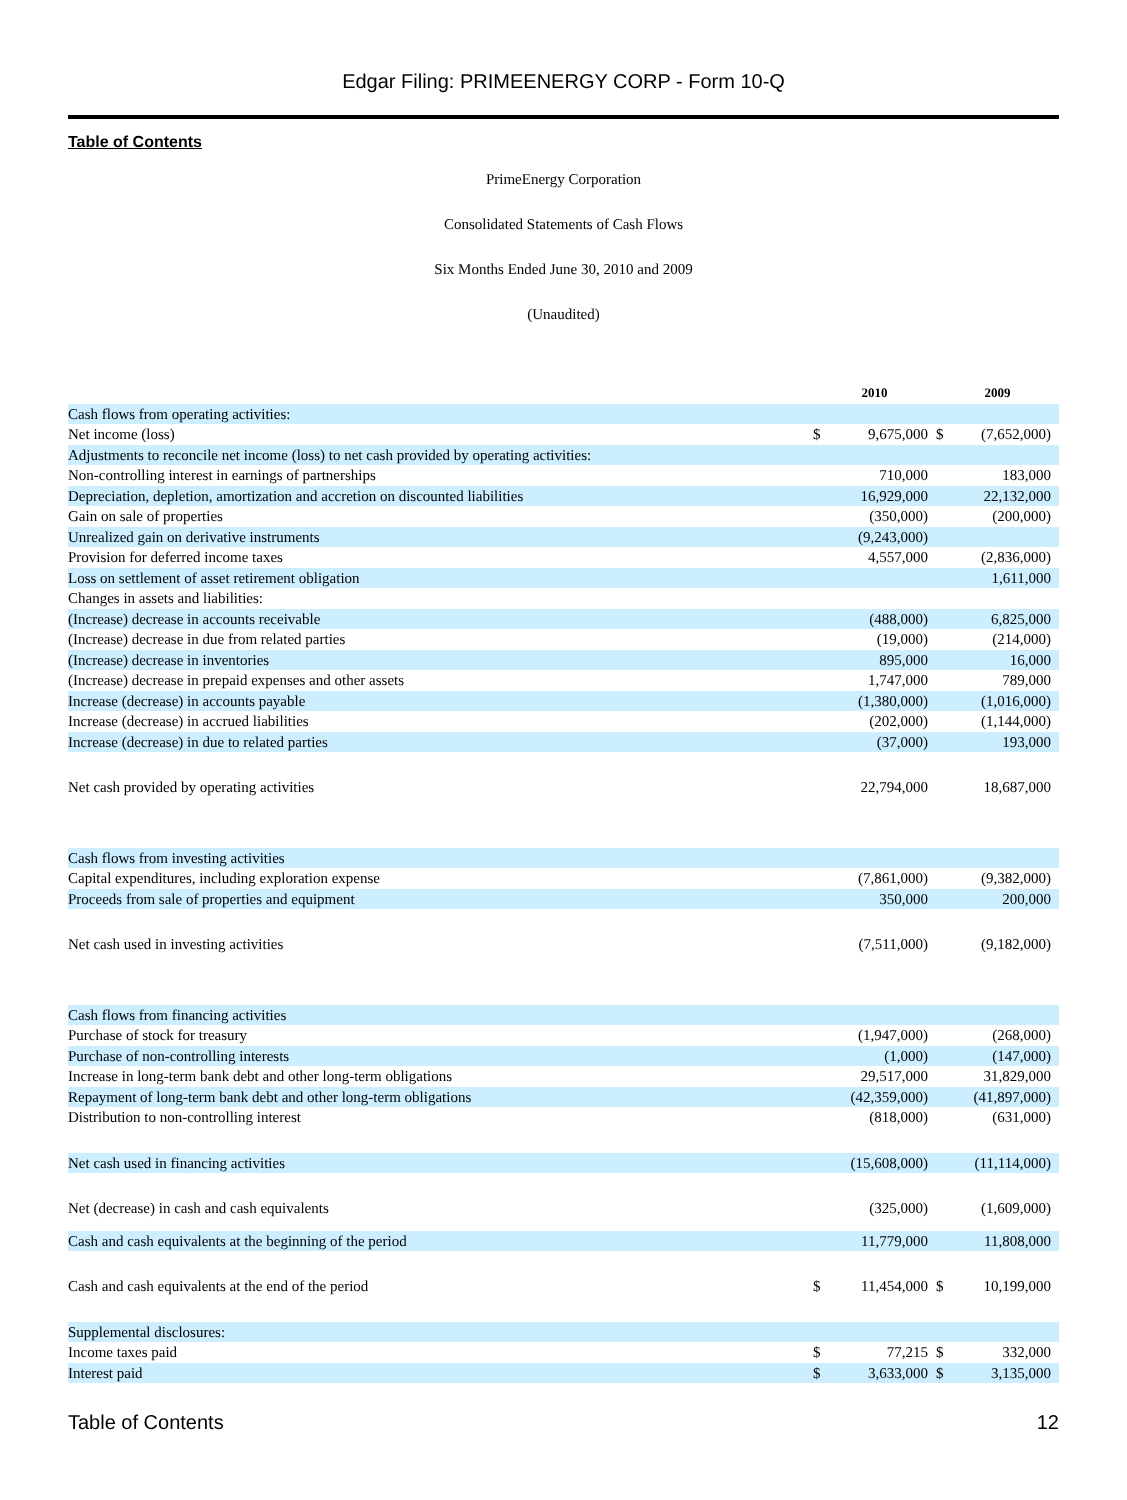Edgar Filing: PRIMEENERGY CORP - Form 10-Q
Table of Contents
PrimeEnergy Corporation
Consolidated Statements of Cash Flows
Six Months Ended June 30, 2010 and 2009
(Unaudited)
| | 2010 | | 2009 | |
| --- | --- | --- | --- | --- |
| Cash flows from operating activities: | | | | |
| Net income (loss) | $ | 9,675,000 | $ | (7,652,000) |
| Adjustments to reconcile net income (loss) to net cash provided by operating activities: | | | | |
| Non-controlling interest in earnings of partnerships | | 710,000 | | 183,000 |
| Depreciation, depletion, amortization and accretion on discounted liabilities | | 16,929,000 | | 22,132,000 |
| Gain on sale of properties | | (350,000) | | (200,000) |
| Unrealized gain on derivative instruments | | (9,243,000) | | |
| Provision for deferred income taxes | | 4,557,000 | | (2,836,000) |
| Loss on settlement of asset retirement obligation | | | | 1,611,000 |
| Changes in assets and liabilities: | | | | |
| (Increase) decrease in accounts receivable | | (488,000) | | 6,825,000 |
| (Increase) decrease in due from related parties | | (19,000) | | (214,000) |
| (Increase) decrease in inventories | | 895,000 | | 16,000 |
| (Increase) decrease in prepaid expenses and other assets | | 1,747,000 | | 789,000 |
| Increase (decrease) in accounts payable | | (1,380,000) | | (1,016,000) |
| Increase (decrease) in accrued liabilities | | (202,000) | | (1,144,000) |
| Increase (decrease) in due to related parties | | (37,000) | | 193,000 |
| Net cash provided by operating activities | | 22,794,000 | | 18,687,000 |
| Cash flows from investing activities | | | | |
| Capital expenditures, including exploration expense | | (7,861,000) | | (9,382,000) |
| Proceeds from sale of properties and equipment | | 350,000 | | 200,000 |
| Net cash used in investing activities | | (7,511,000) | | (9,182,000) |
| Cash flows from financing activities | | | | |
| Purchase of stock for treasury | | (1,947,000) | | (268,000) |
| Purchase of non-controlling interests | | (1,000) | | (147,000) |
| Increase in long-term bank debt and other long-term obligations | | 29,517,000 | | 31,829,000 |
| Repayment of long-term bank debt and other long-term obligations | | (42,359,000) | | (41,897,000) |
| Distribution to non-controlling interest | | (818,000) | | (631,000) |
| Net cash used in financing activities | | (15,608,000) | | (11,114,000) |
| Net (decrease) in cash and cash equivalents | | (325,000) | | (1,609,000) |
| Cash and cash equivalents at the beginning of the period | | 11,779,000 | | 11,808,000 |
| Cash and cash equivalents at the end of the period | $ | 11,454,000 | $ | 10,199,000 |
| Supplemental disclosures: | | | | |
| Income taxes paid | $ | 77,215 | $ | 332,000 |
| Interest paid | $ | 3,633,000 | $ | 3,135,000 |
Table of Contents 12